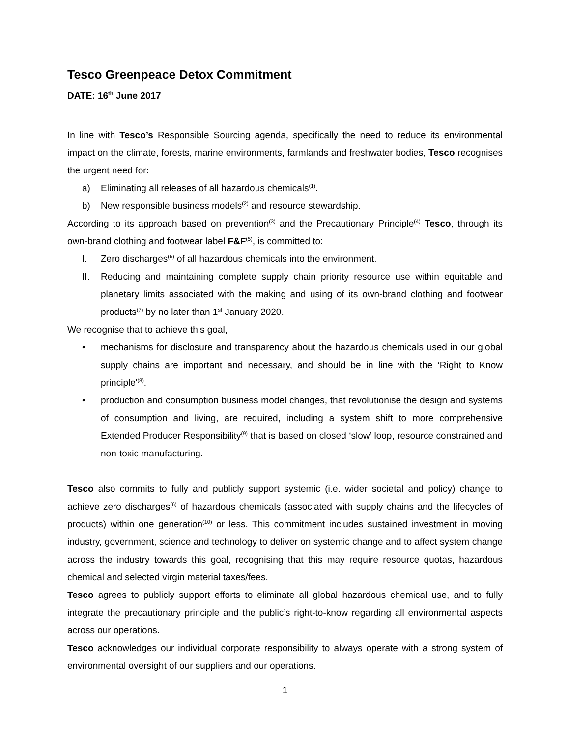Tesco Greenpeace Detox Commitment
DATE: 16<sup>th</sup> June 2017
In line with Tesco’s Responsible Sourcing agenda, specifically the need to reduce its environmental impact on the climate, forests, marine environments, farmlands and freshwater bodies, Tesco recognises the urgent need for:
a) Eliminating all releases of all hazardous chemicals<sup>(1)</sup>.
b) New responsible business models<sup>(2)</sup> and resource stewardship.
According to its approach based on prevention<sup>(3)</sup> and the Precautionary Principle<sup>(4)</sup> Tesco, through its own-brand clothing and footwear label F&F<sup>(5)</sup>, is committed to:
I. Zero discharges<sup>(6)</sup> of all hazardous chemicals into the environment.
II. Reducing and maintaining complete supply chain priority resource use within equitable and planetary limits associated with the making and using of its own-brand clothing and footwear products<sup>(7)</sup> by no later than 1<sup>st</sup> January 2020.
We recognise that to achieve this goal,
• mechanisms for disclosure and transparency about the hazardous chemicals used in our global supply chains are important and necessary, and should be in line with the ‘Right to Know principle'<sup>(8)</sup>.
• production and consumption business model changes, that revolutionise the design and systems of consumption and living, are required, including a system shift to more comprehensive Extended Producer Responsibility<sup>(9)</sup> that is based on closed ‘slow’ loop, resource constrained and non-toxic manufacturing.
Tesco also commits to fully and publicly support systemic (i.e. wider societal and policy) change to achieve zero discharges<sup>(6)</sup> of hazardous chemicals (associated with supply chains and the lifecycles of products) within one generation<sup>(10)</sup> or less. This commitment includes sustained investment in moving industry, government, science and technology to deliver on systemic change and to affect system change across the industry towards this goal, recognising that this may require resource quotas, hazardous chemical and selected virgin material taxes/fees.
Tesco agrees to publicly support efforts to eliminate all global hazardous chemical use, and to fully integrate the precautionary principle and the public’s right-to-know regarding all environmental aspects across our operations.
Tesco acknowledges our individual corporate responsibility to always operate with a strong system of environmental oversight of our suppliers and our operations.
1